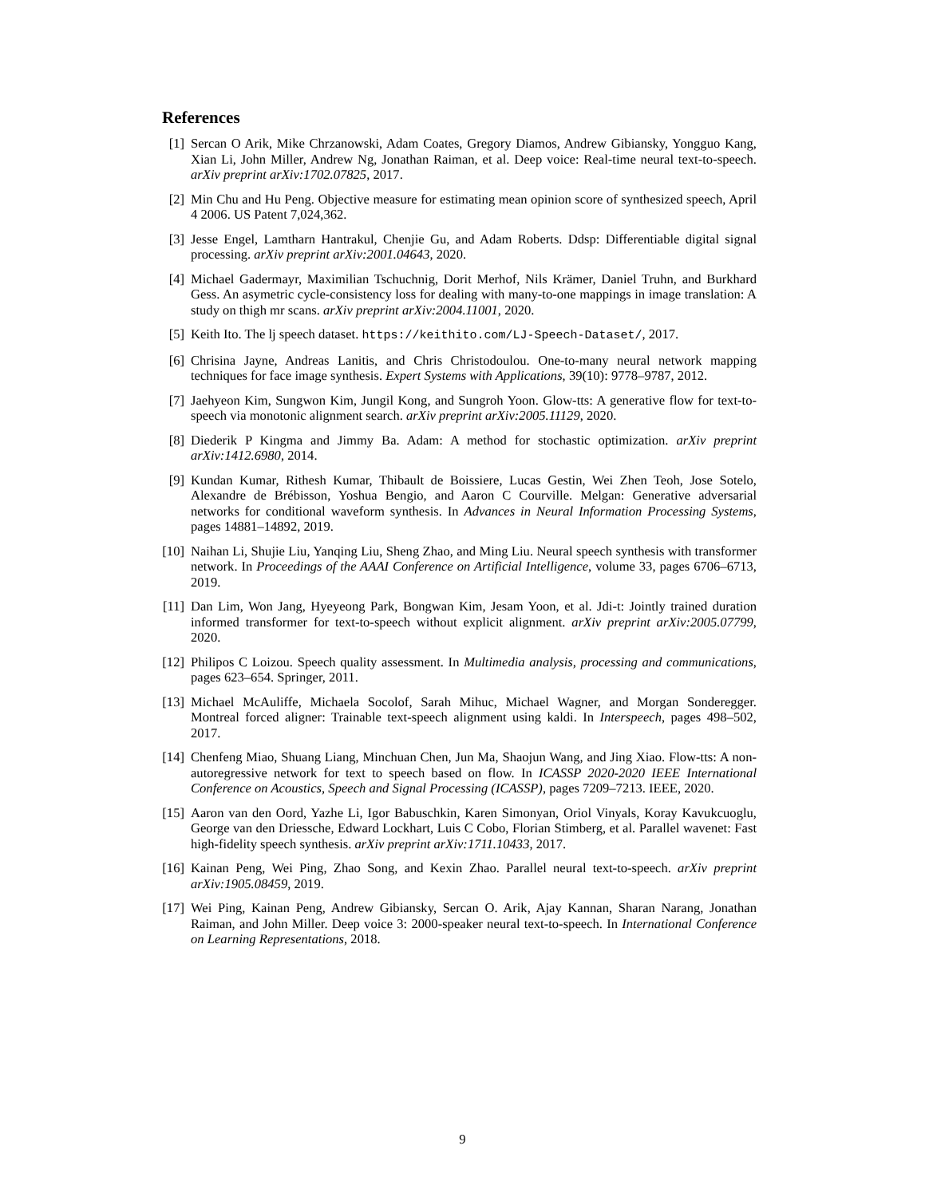References
[1] Sercan O Arik, Mike Chrzanowski, Adam Coates, Gregory Diamos, Andrew Gibiansky, Yongguo Kang, Xian Li, John Miller, Andrew Ng, Jonathan Raiman, et al. Deep voice: Real-time neural text-to-speech. arXiv preprint arXiv:1702.07825, 2017.
[2] Min Chu and Hu Peng. Objective measure for estimating mean opinion score of synthesized speech, April 4 2006. US Patent 7,024,362.
[3] Jesse Engel, Lamtharn Hantrakul, Chenjie Gu, and Adam Roberts. Ddsp: Differentiable digital signal processing. arXiv preprint arXiv:2001.04643, 2020.
[4] Michael Gadermayr, Maximilian Tschuchnig, Dorit Merhof, Nils Krämer, Daniel Truhn, and Burkhard Gess. An asymetric cycle-consistency loss for dealing with many-to-one mappings in image translation: A study on thigh mr scans. arXiv preprint arXiv:2004.11001, 2020.
[5] Keith Ito. The lj speech dataset. https://keithito.com/LJ-Speech-Dataset/, 2017.
[6] Chrisina Jayne, Andreas Lanitis, and Chris Christodoulou. One-to-many neural network mapping techniques for face image synthesis. Expert Systems with Applications, 39(10): 9778–9787, 2012.
[7] Jaehyeon Kim, Sungwon Kim, Jungil Kong, and Sungroh Yoon. Glow-tts: A generative flow for text-to-speech via monotonic alignment search. arXiv preprint arXiv:2005.11129, 2020.
[8] Diederik P Kingma and Jimmy Ba. Adam: A method for stochastic optimization. arXiv preprint arXiv:1412.6980, 2014.
[9] Kundan Kumar, Rithesh Kumar, Thibault de Boissiere, Lucas Gestin, Wei Zhen Teoh, Jose Sotelo, Alexandre de Brébisson, Yoshua Bengio, and Aaron C Courville. Melgan: Generative adversarial networks for conditional waveform synthesis. In Advances in Neural Information Processing Systems, pages 14881–14892, 2019.
[10] Naihan Li, Shujie Liu, Yanqing Liu, Sheng Zhao, and Ming Liu. Neural speech synthesis with transformer network. In Proceedings of the AAAI Conference on Artificial Intelligence, volume 33, pages 6706–6713, 2019.
[11] Dan Lim, Won Jang, Hyeyeong Park, Bongwan Kim, Jesam Yoon, et al. Jdi-t: Jointly trained duration informed transformer for text-to-speech without explicit alignment. arXiv preprint arXiv:2005.07799, 2020.
[12] Philipos C Loizou. Speech quality assessment. In Multimedia analysis, processing and communications, pages 623–654. Springer, 2011.
[13] Michael McAuliffe, Michaela Socolof, Sarah Mihuc, Michael Wagner, and Morgan Sonderegger. Montreal forced aligner: Trainable text-speech alignment using kaldi. In Interspeech, pages 498–502, 2017.
[14] Chenfeng Miao, Shuang Liang, Minchuan Chen, Jun Ma, Shaojun Wang, and Jing Xiao. Flow-tts: A non-autoregressive network for text to speech based on flow. In ICASSP 2020-2020 IEEE International Conference on Acoustics, Speech and Signal Processing (ICASSP), pages 7209–7213. IEEE, 2020.
[15] Aaron van den Oord, Yazhe Li, Igor Babuschkin, Karen Simonyan, Oriol Vinyals, Koray Kavukcuoglu, George van den Driessche, Edward Lockhart, Luis C Cobo, Florian Stimberg, et al. Parallel wavenet: Fast high-fidelity speech synthesis. arXiv preprint arXiv:1711.10433, 2017.
[16] Kainan Peng, Wei Ping, Zhao Song, and Kexin Zhao. Parallel neural text-to-speech. arXiv preprint arXiv:1905.08459, 2019.
[17] Wei Ping, Kainan Peng, Andrew Gibiansky, Sercan O. Arik, Ajay Kannan, Sharan Narang, Jonathan Raiman, and John Miller. Deep voice 3: 2000-speaker neural text-to-speech. In International Conference on Learning Representations, 2018.
9